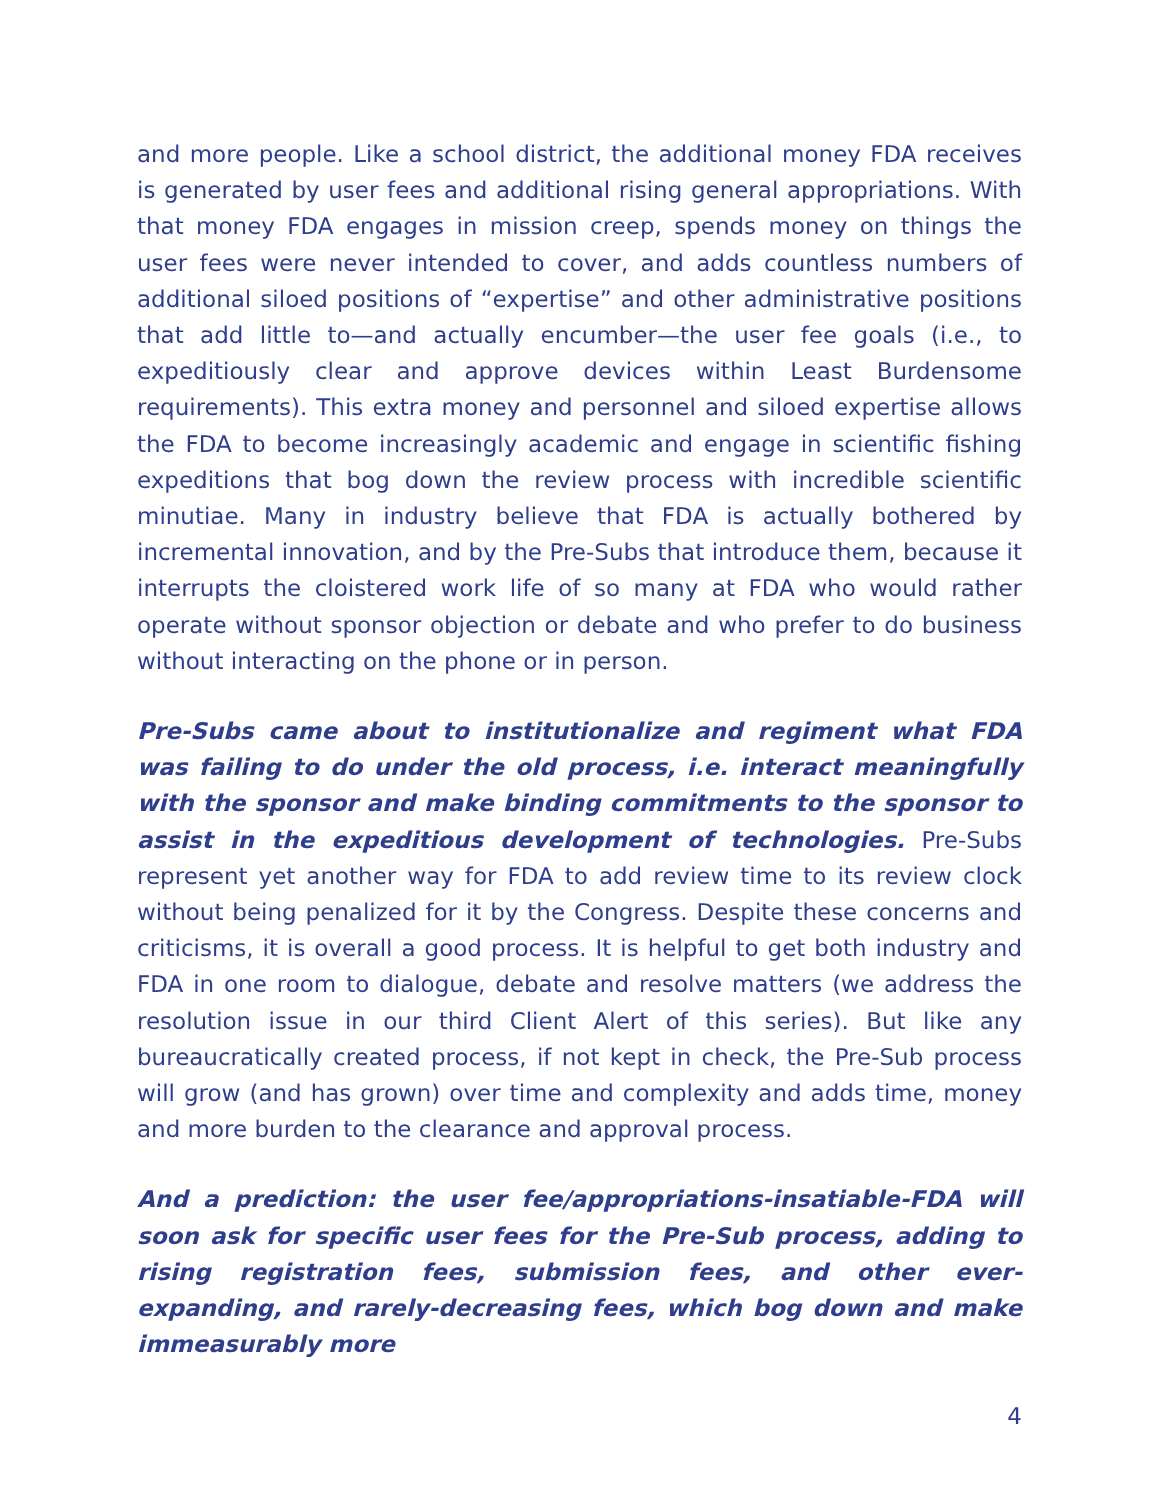and more people. Like a school district, the additional money FDA receives is generated by user fees and additional rising general appropriations. With that money FDA engages in mission creep, spends money on things the user fees were never intended to cover, and adds countless numbers of additional siloed positions of “expertise” and other administrative positions that add little to—and actually encumber—the user fee goals (i.e., to expeditiously clear and approve devices within Least Burdensome requirements). This extra money and personnel and siloed expertise allows the FDA to become increasingly academic and engage in scientific fishing expeditions that bog down the review process with incredible scientific minutiae. Many in industry believe that FDA is actually bothered by incremental innovation, and by the Pre-Subs that introduce them, because it interrupts the cloistered work life of so many at FDA who would rather operate without sponsor objection or debate and who prefer to do business without interacting on the phone or in person.
Pre-Subs came about to institutionalize and regiment what FDA was failing to do under the old process, i.e. interact meaningfully with the sponsor and make binding commitments to the sponsor to assist in the expeditious development of technologies. Pre-Subs represent yet another way for FDA to add review time to its review clock without being penalized for it by the Congress. Despite these concerns and criticisms, it is overall a good process. It is helpful to get both industry and FDA in one room to dialogue, debate and resolve matters (we address the resolution issue in our third Client Alert of this series). But like any bureaucratically created process, if not kept in check, the Pre-Sub process will grow (and has grown) over time and complexity and adds time, money and more burden to the clearance and approval process.
And a prediction: the user fee/appropriations-insatiable-FDA will soon ask for specific user fees for the Pre-Sub process, adding to rising registration fees, submission fees, and other ever-expanding, and rarely-decreasing fees, which bog down and make immeasurably more
4